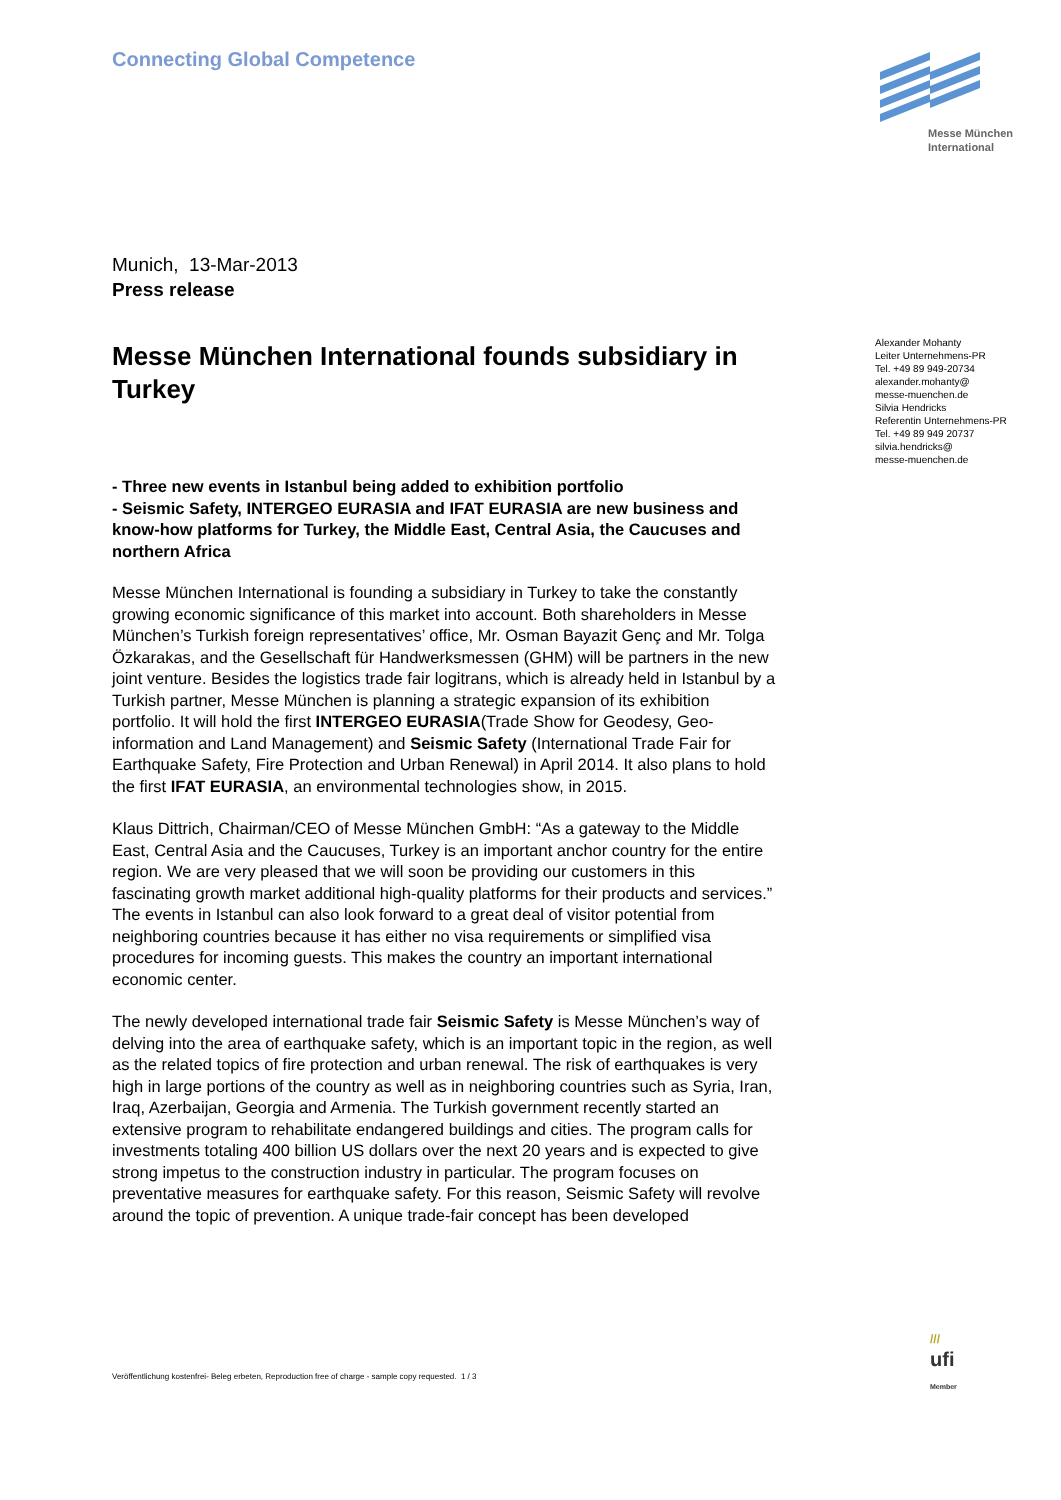Connecting Global Competence
Messe München
International
Munich, 13-Mar-2013
Press release
Messe München International founds subsidiary in Turkey
- Three new events in Istanbul being added to exhibition portfolio
- Seismic Safety, INTERGEO EURASIA and IFAT EURASIA are new business and know-how platforms for Turkey, the Middle East, Central Asia, the Caucuses and northern Africa
Messe München International is founding a subsidiary in Turkey to take the constantly growing economic significance of this market into account. Both shareholders in Messe München’s Turkish foreign representatives’ office, Mr. Osman Bayazit Genç and Mr. Tolga Özkarakas, and the Gesellschaft für Handwerksmessen (GHM) will be partners in the new joint venture. Besides the logistics trade fair logitrans, which is already held in Istanbul by a Turkish partner, Messe München is planning a strategic expansion of its exhibition portfolio. It will hold the first INTERGEO EURASIA(Trade Show for Geodesy, Geo-information and Land Management) and Seismic Safety (International Trade Fair for Earthquake Safety, Fire Protection and Urban Renewal) in April 2014. It also plans to hold the first IFAT EURASIA, an environmental technologies show, in 2015.
Klaus Dittrich, Chairman/CEO of Messe München GmbH: “As a gateway to the Middle East, Central Asia and the Caucuses, Turkey is an important anchor country for the entire region. We are very pleased that we will soon be providing our customers in this fascinating growth market additional high-quality platforms for their products and services.” The events in Istanbul can also look forward to a great deal of visitor potential from neighboring countries because it has either no visa requirements or simplified visa procedures for incoming guests. This makes the country an important international economic center.
The newly developed international trade fair Seismic Safety is Messe München’s way of delving into the area of earthquake safety, which is an important topic in the region, as well as the related topics of fire protection and urban renewal. The risk of earthquakes is very high in large portions of the country as well as in neighboring countries such as Syria, Iran, Iraq, Azerbaijan, Georgia and Armenia. The Turkish government recently started an extensive program to rehabilitate endangered buildings and cities. The program calls for investments totaling 400 billion US dollars over the next 20 years and is expected to give strong impetus to the construction industry in particular. The program focuses on preventative measures for earthquake safety. For this reason, Seismic Safety will revolve around the topic of prevention. A unique trade-fair concept has been developed
Alexander Mohanty
Leiter Unternehmens-PR
Tel. +49 89 949-20734
alexander.mohanty@
messe-muenchen.de
Silvia Hendricks
Referentin Unternehmens-PR
Tel. +49 89 949 20737
silvia.hendricks@
messe-muenchen.de
Veröffentlichung kostenfrei- Beleg erbeten, Reproduction free of charge - sample copy requested. 1 / 3
///
ufi
Member